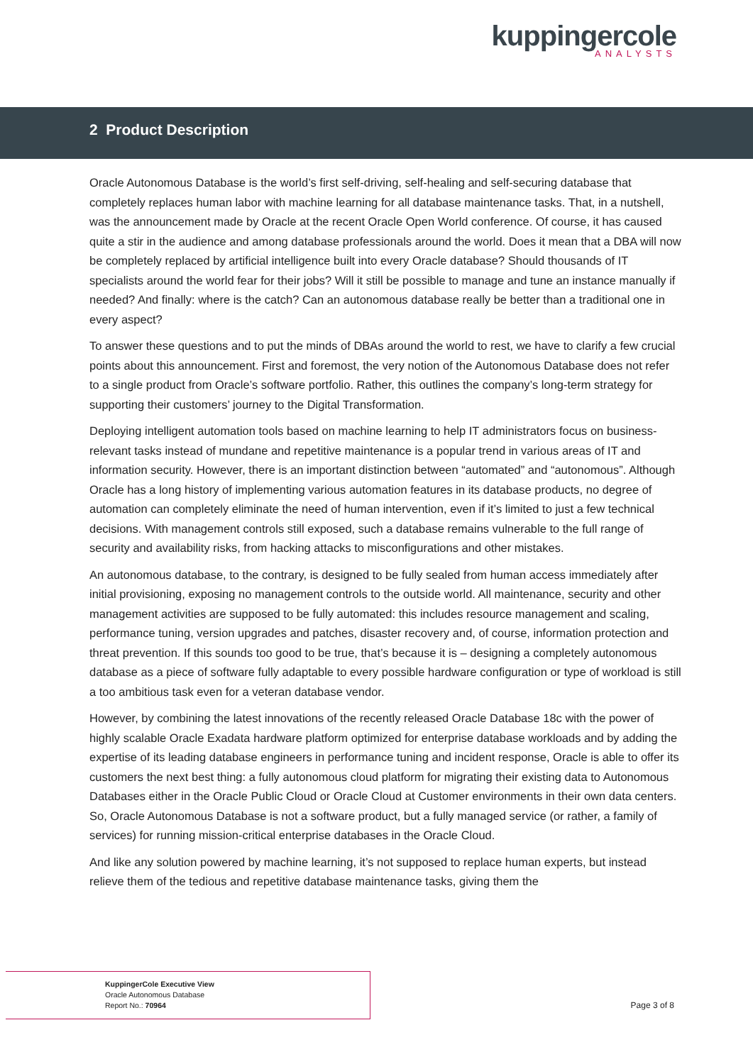kuppingercole
ANALYSTS
2 Product Description
Oracle Autonomous Database is the world’s first self-driving, self-healing and self-securing database that completely replaces human labor with machine learning for all database maintenance tasks. That, in a nutshell, was the announcement made by Oracle at the recent Oracle Open World conference. Of course, it has caused quite a stir in the audience and among database professionals around the world. Does it mean that a DBA will now be completely replaced by artificial intelligence built into every Oracle database? Should thousands of IT specialists around the world fear for their jobs? Will it still be possible to manage and tune an instance manually if needed? And finally: where is the catch? Can an autonomous database really be better than a traditional one in every aspect?
To answer these questions and to put the minds of DBAs around the world to rest, we have to clarify a few crucial points about this announcement. First and foremost, the very notion of the Autonomous Database does not refer to a single product from Oracle’s software portfolio. Rather, this outlines the company’s long-term strategy for supporting their customers’ journey to the Digital Transformation.
Deploying intelligent automation tools based on machine learning to help IT administrators focus on business-relevant tasks instead of mundane and repetitive maintenance is a popular trend in various areas of IT and information security. However, there is an important distinction between “automated” and “autonomous”. Although Oracle has a long history of implementing various automation features in its database products, no degree of automation can completely eliminate the need of human intervention, even if it’s limited to just a few technical decisions. With management controls still exposed, such a database remains vulnerable to the full range of security and availability risks, from hacking attacks to misconfigurations and other mistakes.
An autonomous database, to the contrary, is designed to be fully sealed from human access immediately after initial provisioning, exposing no management controls to the outside world. All maintenance, security and other management activities are supposed to be fully automated: this includes resource management and scaling, performance tuning, version upgrades and patches, disaster recovery and, of course, information protection and threat prevention. If this sounds too good to be true, that’s because it is – designing a completely autonomous database as a piece of software fully adaptable to every possible hardware configuration or type of workload is still a too ambitious task even for a veteran database vendor.
However, by combining the latest innovations of the recently released Oracle Database 18c with the power of highly scalable Oracle Exadata hardware platform optimized for enterprise database workloads and by adding the expertise of its leading database engineers in performance tuning and incident response, Oracle is able to offer its customers the next best thing: a fully autonomous cloud platform for migrating their existing data to Autonomous Databases either in the Oracle Public Cloud or Oracle Cloud at Customer environments in their own data centers. So, Oracle Autonomous Database is not a software product, but a fully managed service (or rather, a family of services) for running mission-critical enterprise databases in the Oracle Cloud.
And like any solution powered by machine learning, it’s not supposed to replace human experts, but instead relieve them of the tedious and repetitive database maintenance tasks, giving them the
KuppingerCole Executive View
Oracle Autonomous Database
Report No.: 70964
Page 3 of 8